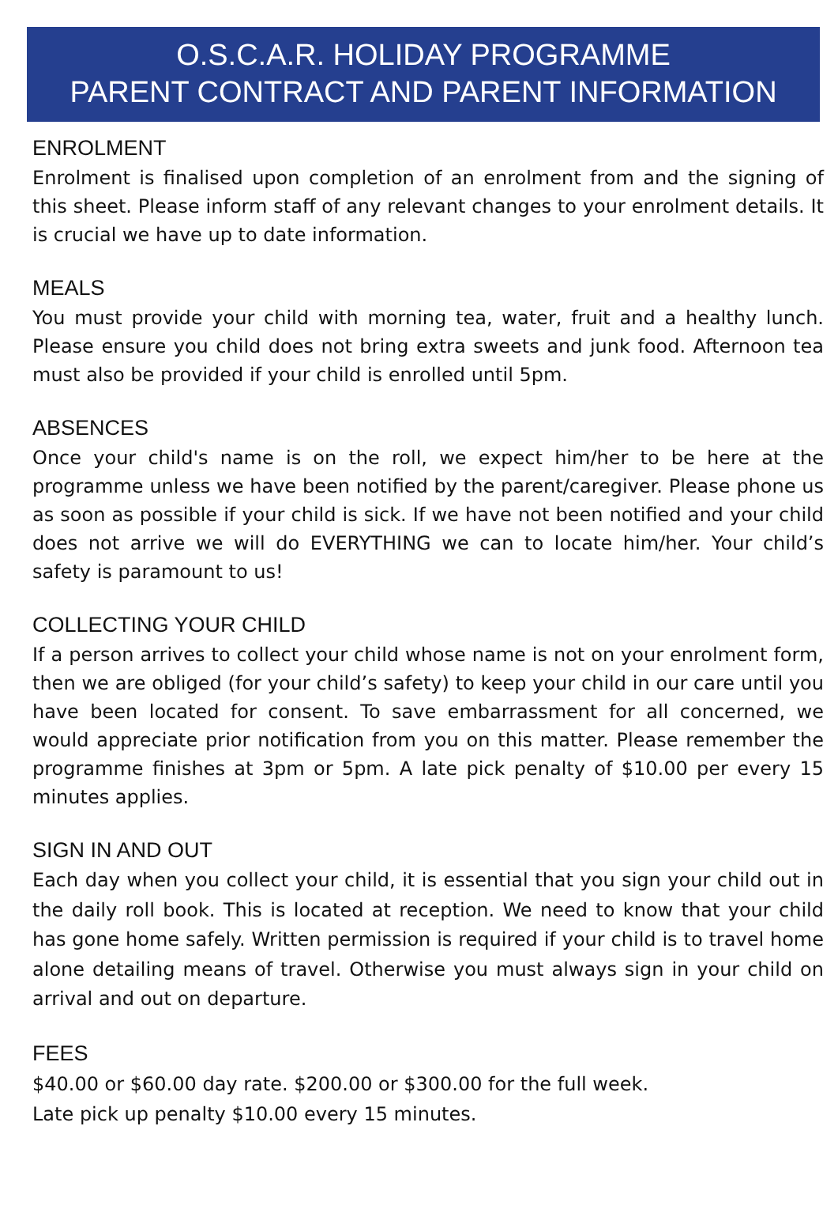O.S.C.A.R. HOLIDAY PROGRAMME
PARENT CONTRACT AND PARENT INFORMATION
ENROLMENT
Enrolment is finalised upon completion of an enrolment from and the signing of this sheet. Please inform staff of any relevant changes to your enrolment details. It is crucial we have up to date information.
MEALS
You must provide your child with morning tea, water, fruit and a healthy lunch. Please ensure you child does not bring extra sweets and junk food. Afternoon tea must also be provided if your child is enrolled until 5pm.
ABSENCES
Once your child's name is on the roll, we expect him/her to be here at the programme unless we have been notified by the parent/caregiver. Please phone us as soon as possible if your child is sick. If we have not been notified and your child does not arrive we will do EVERYTHING we can to locate him/her. Your child’s safety is paramount to us!
COLLECTING YOUR CHILD
If a person arrives to collect your child whose name is not on your enrolment form, then we are obliged (for your child’s safety) to keep your child in our care until you have been located for consent. To save embarrassment for all concerned, we would appreciate prior notification from you on this matter. Please remember the programme finishes at 3pm or 5pm. A late pick penalty of $10.00 per every 15 minutes applies.
SIGN IN AND OUT
Each day when you collect your child, it is essential that you sign your child out in the daily roll book. This is located at reception. We need to know that your child has gone home safely. Written permission is required if your child is to travel home alone detailing means of travel. Otherwise you must always sign in your child on arrival and out on departure.
FEES
$40.00 or $60.00 day rate. $200.00 or $300.00 for the full week.
Late pick up penalty $10.00 every 15 minutes.